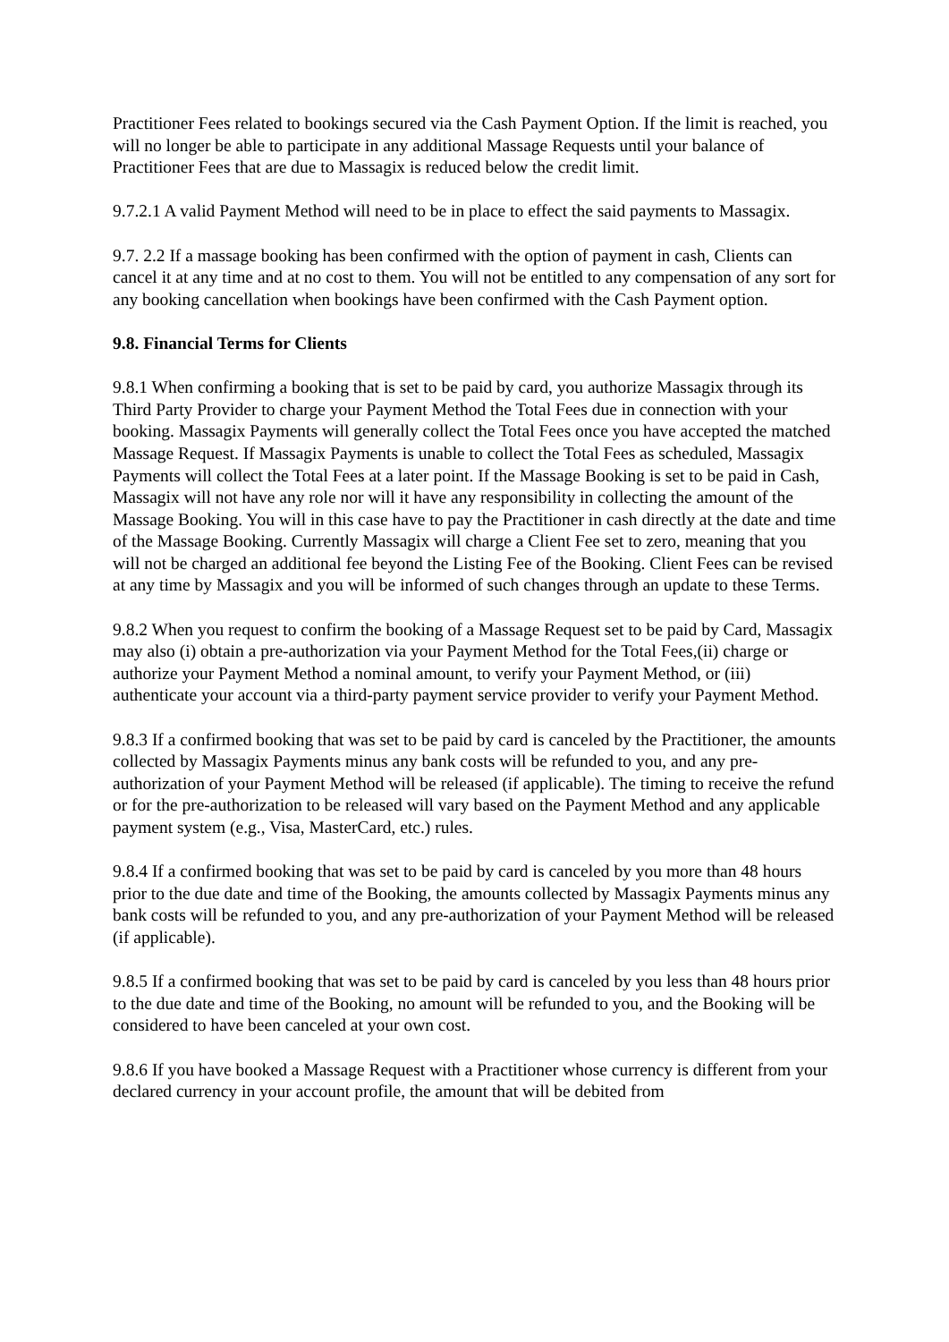Practitioner Fees related to bookings secured via the Cash Payment Option. If the limit is reached, you will no longer be able to participate in any additional Massage Requests until your balance of Practitioner Fees that are due to Massagix is reduced below the credit limit.
9.7.2.1 A valid Payment Method will need to be in place to effect the said payments to Massagix.
9.7. 2.2 If a massage booking has been confirmed with the option of payment in cash, Clients can cancel it at any time and at no cost to them. You will not be entitled to any compensation of any sort for any booking cancellation when bookings have been confirmed with the Cash Payment option.
9.8. Financial Terms for Clients
9.8.1 When confirming a booking that is set to be paid by card, you authorize Massagix through its Third Party Provider to charge your Payment Method the Total Fees due in connection with your booking. Massagix Payments will generally collect the Total Fees once you have accepted the matched Massage Request. If Massagix Payments is unable to collect the Total Fees as scheduled, Massagix Payments will collect the Total Fees at a later point. If the Massage Booking is set to be paid in Cash, Massagix will not have any role nor will it have any responsibility in collecting the amount of the Massage Booking. You will in this case have to pay the Practitioner in cash directly at the date and time of the Massage Booking. Currently Massagix will charge a Client Fee set to zero, meaning that you will not be charged an additional fee beyond the Listing Fee of the Booking. Client Fees can be revised at any time by Massagix and you will be informed of such changes through an update to these Terms.
9.8.2 When you request to confirm the booking of a Massage Request set to be paid by Card, Massagix may also (i) obtain a pre-authorization via your Payment Method for the Total Fees,(ii) charge or authorize your Payment Method a nominal amount, to verify your Payment Method, or (iii) authenticate your account via a third-party payment service provider to verify your Payment Method.
9.8.3 If a confirmed booking that was set to be paid by card is canceled by the Practitioner, the amounts collected by Massagix Payments minus any bank costs will be refunded to you, and any pre-authorization of your Payment Method will be released (if applicable). The timing to receive the refund or for the pre-authorization to be released will vary based on the Payment Method and any applicable payment system (e.g., Visa, MasterCard, etc.) rules.
9.8.4 If a confirmed booking that was set to be paid by card is canceled by you more than 48 hours prior to the due date and time of the Booking, the amounts collected by Massagix Payments minus any bank costs will be refunded to you, and any pre-authorization of your Payment Method will be released (if applicable).
9.8.5 If a confirmed booking that was set to be paid by card is canceled by you less than 48 hours prior to the due date and time of the Booking, no amount will be refunded to you, and the Booking will be considered to have been canceled at your own cost.
9.8.6 If you have booked a Massage Request with a Practitioner whose currency is different from your declared currency in your account profile, the amount that will be debited from